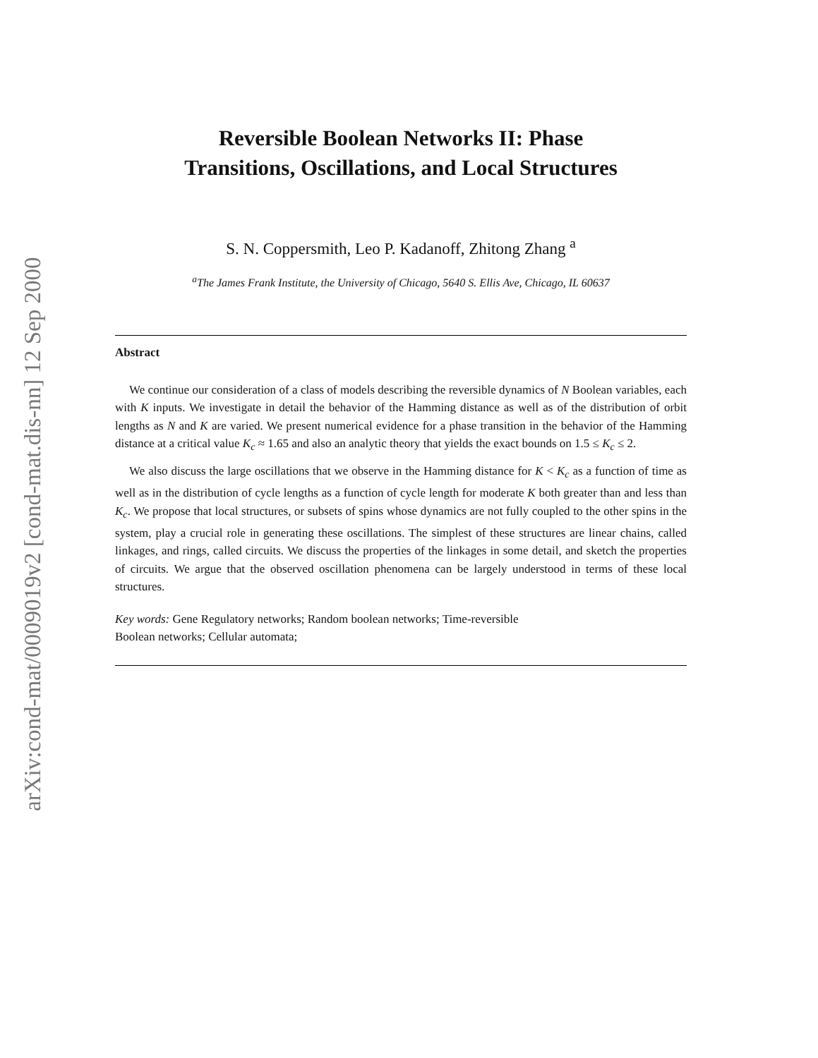arXiv:cond-mat/0009019v2 [cond-mat.dis-nn] 12 Sep 2000
Reversible Boolean Networks II: Phase
Transitions, Oscillations, and Local Structures
S. N. Coppersmith, Leo P. Kadanoff, Zhitong Zhang <sup>a</sup>
<sup>a</sup> The James Frank Institute, the University of Chicago, 5640 S. Ellis Ave, Chicago, IL 60637
Abstract
We continue our consideration of a class of models describing the reversible dynamics of N Boolean variables, each with K inputs. We investigate in detail the behavior of the Hamming distance as well as of the distribution of orbit lengths as N and K are varied. We present numerical evidence for a phase transition in the behavior of the Hamming distance at a critical value K<sub>c</sub> ≈ 1.65 and also an analytic theory that yields the exact bounds on 1.5 ≤ K<sub>c</sub> ≤ 2.
We also discuss the large oscillations that we observe in the Hamming distance for K < K<sub>c</sub> as a function of time as well as in the distribution of cycle lengths as a function of cycle length for moderate K both greater than and less than K<sub>c</sub>. We propose that local structures, or subsets of spins whose dynamics are not fully coupled to the other spins in the system, play a crucial role in generating these oscillations. The simplest of these structures are linear chains, called linkages, and rings, called circuits. We discuss the properties of the linkages in some detail, and sketch the properties of circuits. We argue that the observed oscillation phenomena can be largely understood in terms of these local structures.
Key words: Gene Regulatory networks; Random boolean networks; Time-reversible
Boolean networks; Cellular automata;